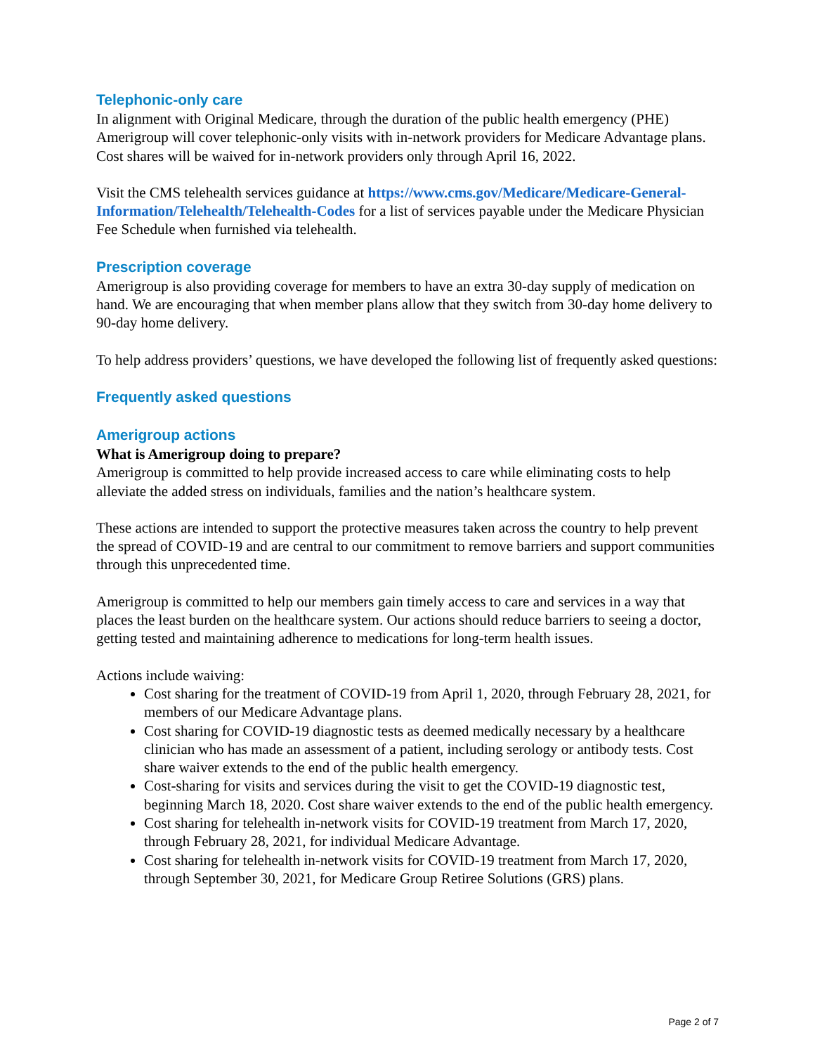Telephonic-only care
In alignment with Original Medicare, through the duration of the public health emergency (PHE) Amerigroup will cover telephonic-only visits with in-network providers for Medicare Advantage plans. Cost shares will be waived for in-network providers only through April 16, 2022.
Visit the CMS telehealth services guidance at https://www.cms.gov/Medicare/Medicare-General-Information/Telehealth/Telehealth-Codes for a list of services payable under the Medicare Physician Fee Schedule when furnished via telehealth.
Prescription coverage
Amerigroup is also providing coverage for members to have an extra 30-day supply of medication on hand. We are encouraging that when member plans allow that they switch from 30-day home delivery to 90-day home delivery.
To help address providers’ questions, we have developed the following list of frequently asked questions:
Frequently asked questions
Amerigroup actions
What is Amerigroup doing to prepare?
Amerigroup is committed to help provide increased access to care while eliminating costs to help alleviate the added stress on individuals, families and the nation’s healthcare system.
These actions are intended to support the protective measures taken across the country to help prevent the spread of COVID-19 and are central to our commitment to remove barriers and support communities through this unprecedented time.
Amerigroup is committed to help our members gain timely access to care and services in a way that places the least burden on the healthcare system. Our actions should reduce barriers to seeing a doctor, getting tested and maintaining adherence to medications for long-term health issues.
Actions include waiving:
Cost sharing for the treatment of COVID-19 from April 1, 2020, through February 28, 2021, for members of our Medicare Advantage plans.
Cost sharing for COVID-19 diagnostic tests as deemed medically necessary by a healthcare clinician who has made an assessment of a patient, including serology or antibody tests. Cost share waiver extends to the end of the public health emergency.
Cost-sharing for visits and services during the visit to get the COVID-19 diagnostic test, beginning March 18, 2020. Cost share waiver extends to the end of the public health emergency.
Cost sharing for telehealth in-network visits for COVID-19 treatment from March 17, 2020, through February 28, 2021, for individual Medicare Advantage.
Cost sharing for telehealth in-network visits for COVID-19 treatment from March 17, 2020, through September 30, 2021, for Medicare Group Retiree Solutions (GRS) plans.
Page 2 of 7